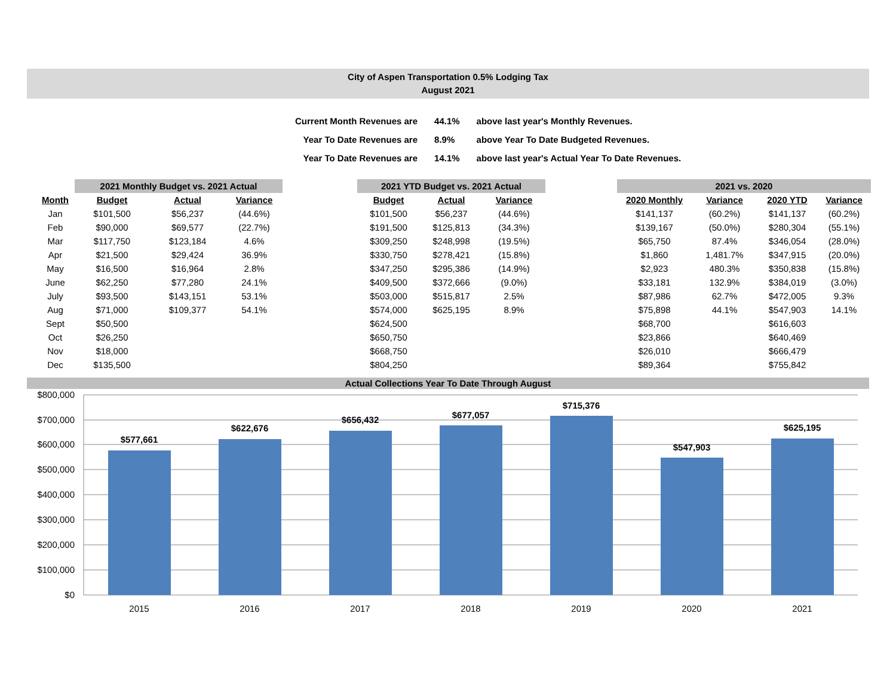City of Aspen Transportation 0.5% Lodging Tax
August 2021
| Current Month Revenues are | 44.1% | above last year's Monthly Revenues. |
| Year To Date Revenues are | 8.9% | above Year To Date Budgeted Revenues. |
| Year To Date Revenues are | 14.1% | above last year's Actual Year To Date Revenues. |
| | 2021 Monthly Budget vs. 2021 Actual | | | | 2021 YTD Budget vs. 2021 Actual | | | | 2021 vs. 2020 | | | |
| --- | --- | --- | --- | --- | --- | --- | --- | --- | --- | --- | --- | --- |
| Month | Budget | Actual | Variance | | Budget | Actual | Variance | | 2020 Monthly | Variance | 2020 YTD | Variance |
| Jan | $101,500 | $56,237 | (44.6%) | | $101,500 | $56,237 | (44.6%) | | $141,137 | (60.2%) | $141,137 | (60.2%) |
| Feb | $90,000 | $69,577 | (22.7%) | | $191,500 | $125,813 | (34.3%) | | $139,167 | (50.0%) | $280,304 | (55.1%) |
| Mar | $117,750 | $123,184 | 4.6% | | $309,250 | $248,998 | (19.5%) | | $65,750 | 87.4% | $346,054 | (28.0%) |
| Apr | $21,500 | $29,424 | 36.9% | | $330,750 | $278,421 | (15.8%) | | $1,860 | 1,481.7% | $347,915 | (20.0%) |
| May | $16,500 | $16,964 | 2.8% | | $347,250 | $295,386 | (14.9%) | | $2,923 | 480.3% | $350,838 | (15.8%) |
| June | $62,250 | $77,280 | 24.1% | | $409,500 | $372,666 | (9.0%) | | $33,181 | 132.9% | $384,019 | (3.0%) |
| July | $93,500 | $143,151 | 53.1% | | $503,000 | $515,817 | 2.5% | | $87,986 | 62.7% | $472,005 | 9.3% |
| Aug | $71,000 | $109,377 | 54.1% | | $574,000 | $625,195 | 8.9% | | $75,898 | 44.1% | $547,903 | 14.1% |
| Sept | $50,500 | | | | $624,500 | | | | $68,700 | | $616,603 | |
| Oct | $26,250 | | | | $650,750 | | | | $23,866 | | $640,469 | |
| Nov | $18,000 | | | | $668,750 | | | | $26,010 | | $666,479 | |
| Dec | $135,500 | | | | $804,250 | | | | $89,364 | | $755,842 | |
Actual Collections Year To Date Through August
$800,000
$700,000
$600,000
$500,000
$400,000
$300,000
$200,000
$100,000
$0
$577,661
$622,676
$656,432
$677,057
$715,376
$547,903
$625,195
2015
2016
2017
2018
2019
2020
2021